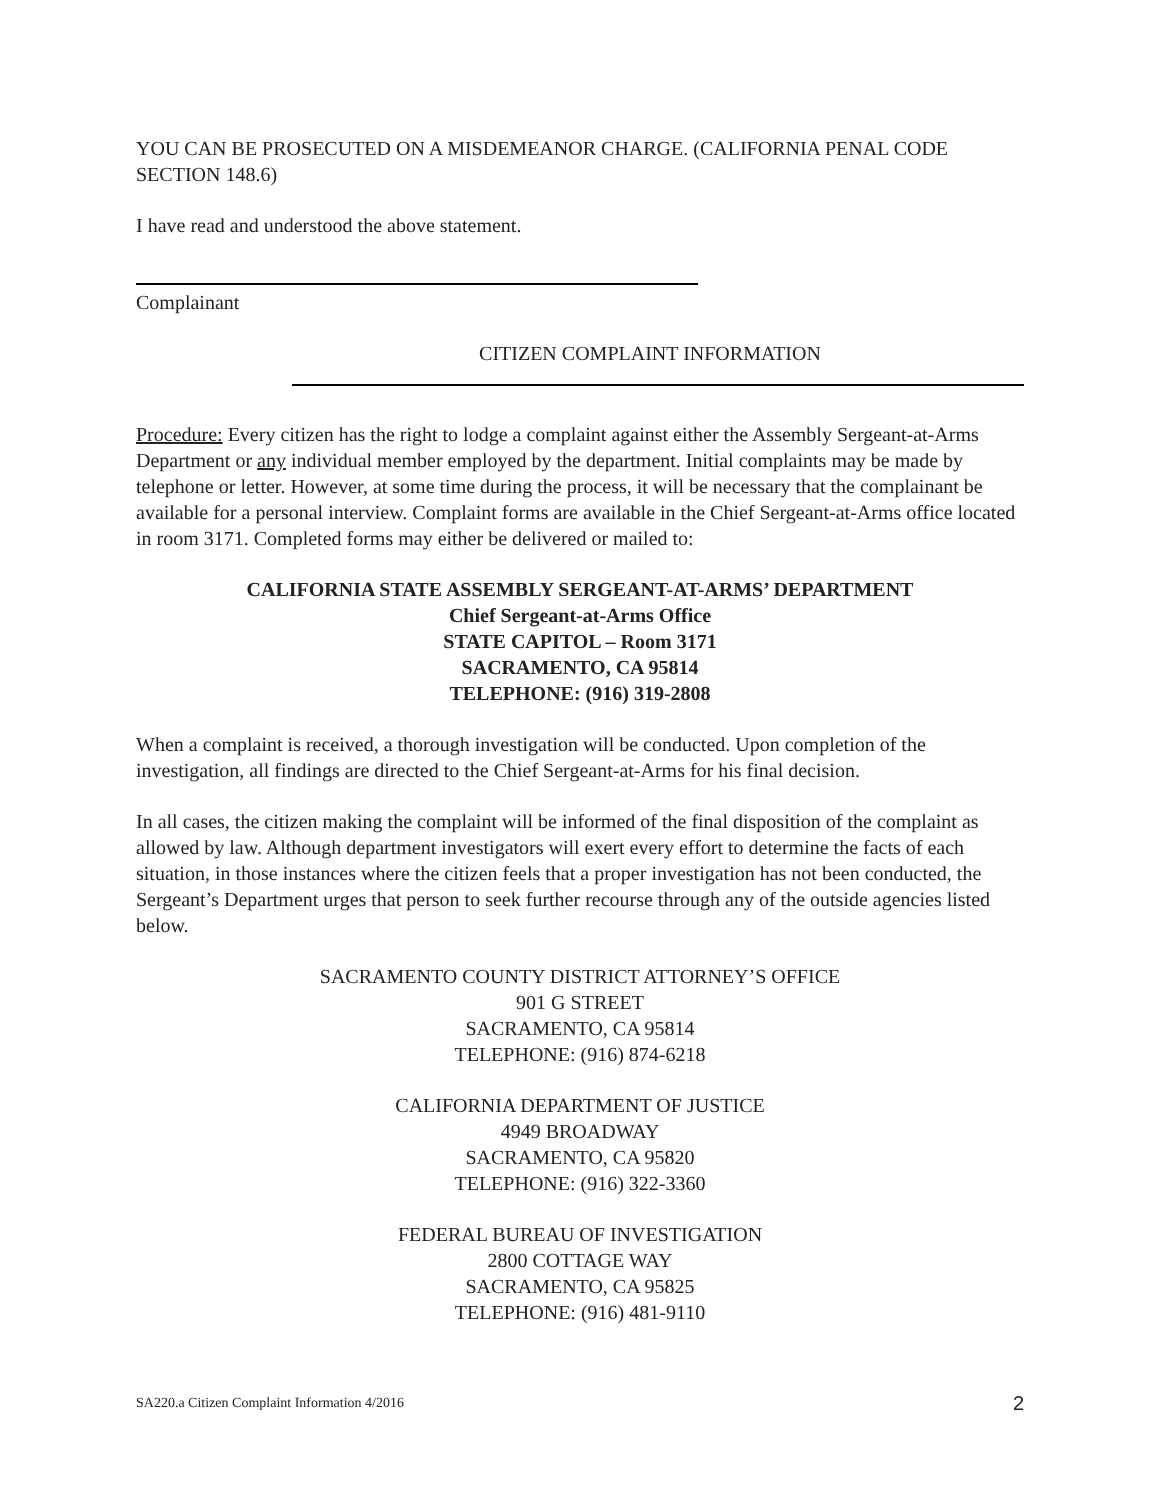YOU CAN BE PROSECUTED ON A MISDEMEANOR CHARGE. (CALIFORNIA PENAL CODE SECTION 148.6)
I have read and understood the above statement.
Complainant
CITIZEN COMPLAINT INFORMATION
Procedure: Every citizen has the right to lodge a complaint against either the Assembly Sergeant-at-Arms Department or any individual member employed by the department. Initial complaints may be made by telephone or letter. However, at some time during the process, it will be necessary that the complainant be available for a personal interview. Complaint forms are available in the Chief Sergeant-at-Arms office located in room 3171. Completed forms may either be delivered or mailed to:
CALIFORNIA STATE ASSEMBLY SERGEANT-AT-ARMS’ DEPARTMENT
Chief Sergeant-at-Arms Office
STATE CAPITOL – Room 3171
SACRAMENTO, CA 95814
TELEPHONE: (916) 319-2808
When a complaint is received, a thorough investigation will be conducted. Upon completion of the investigation, all findings are directed to the Chief Sergeant-at-Arms for his final decision.
In all cases, the citizen making the complaint will be informed of the final disposition of the complaint as allowed by law. Although department investigators will exert every effort to determine the facts of each situation, in those instances where the citizen feels that a proper investigation has not been conducted, the Sergeant’s Department urges that person to seek further recourse through any of the outside agencies listed below.
SACRAMENTO COUNTY DISTRICT ATTORNEY’S OFFICE
901 G STREET
SACRAMENTO, CA 95814
TELEPHONE: (916) 874-6218
CALIFORNIA DEPARTMENT OF JUSTICE
4949 BROADWAY
SACRAMENTO, CA 95820
TELEPHONE: (916) 322-3360
FEDERAL BUREAU OF INVESTIGATION
2800 COTTAGE WAY
SACRAMENTO, CA 95825
TELEPHONE: (916) 481-9110
SA220.a Citizen Complaint Information 4/2016 2